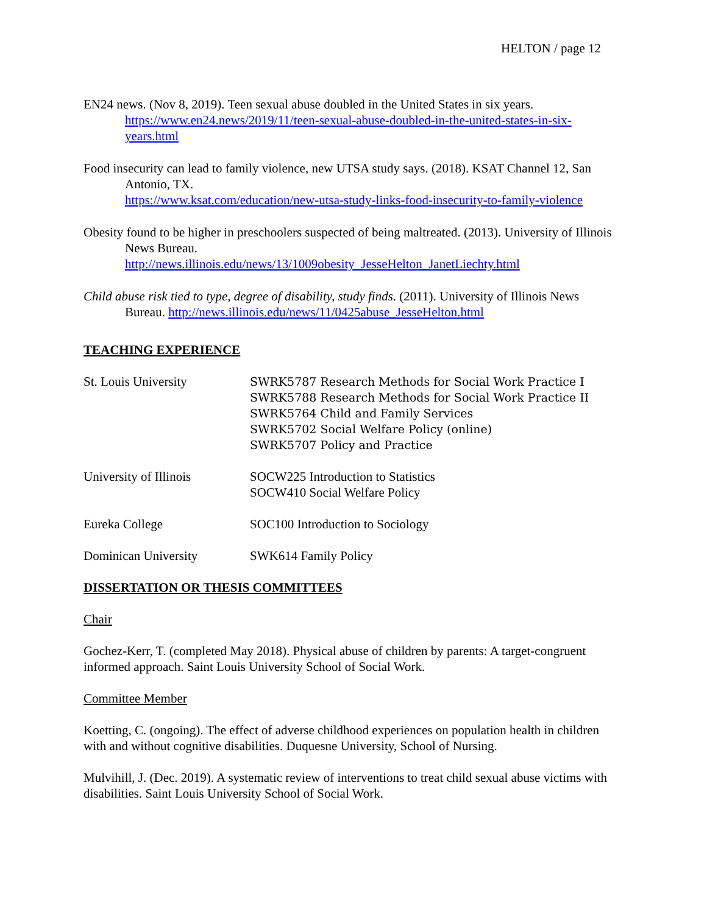HELTON / page 12
EN24 news. (Nov 8, 2019). Teen sexual abuse doubled in the United States in six years. https://www.en24.news/2019/11/teen-sexual-abuse-doubled-in-the-united-states-in-six-years.html
Food insecurity can lead to family violence, new UTSA study says. (2018). KSAT Channel 12, San Antonio, TX.
https://www.ksat.com/education/new-utsa-study-links-food-insecurity-to-family-violence
Obesity found to be higher in preschoolers suspected of being maltreated. (2013). University of Illinois News Bureau.
http://news.illinois.edu/news/13/1009obesity_JesseHelton_JanetLiechty.html
Child abuse risk tied to type, degree of disability, study finds. (2011). University of Illinois News Bureau. http://news.illinois.edu/news/11/0425abuse_JesseHelton.html
TEACHING EXPERIENCE
St. Louis University SWRK5787 Research Methods for Social Work Practice I
SWRK5788 Research Methods for Social Work Practice II
SWRK5764 Child and Family Services
SWRK5702 Social Welfare Policy (online)
SWRK5707 Policy and Practice
University of Illinois
SOCW225 Introduction to Statistics
SOCW410 Social Welfare Policy
Eureka College SOC100 Introduction to Sociology
Dominican University SWK614 Family Policy
DISSERTATION OR THESIS COMMITTEES
Chair
Gochez-Kerr, T. (completed May 2018). Physical abuse of children by parents: A target-congruent informed approach. Saint Louis University School of Social Work.
Committee Member
Koetting, C. (ongoing). The effect of adverse childhood experiences on population health in children with and without cognitive disabilities. Duquesne University, School of Nursing.
Mulvihill, J. (Dec. 2019). A systematic review of interventions to treat child sexual abuse victims with disabilities. Saint Louis University School of Social Work.